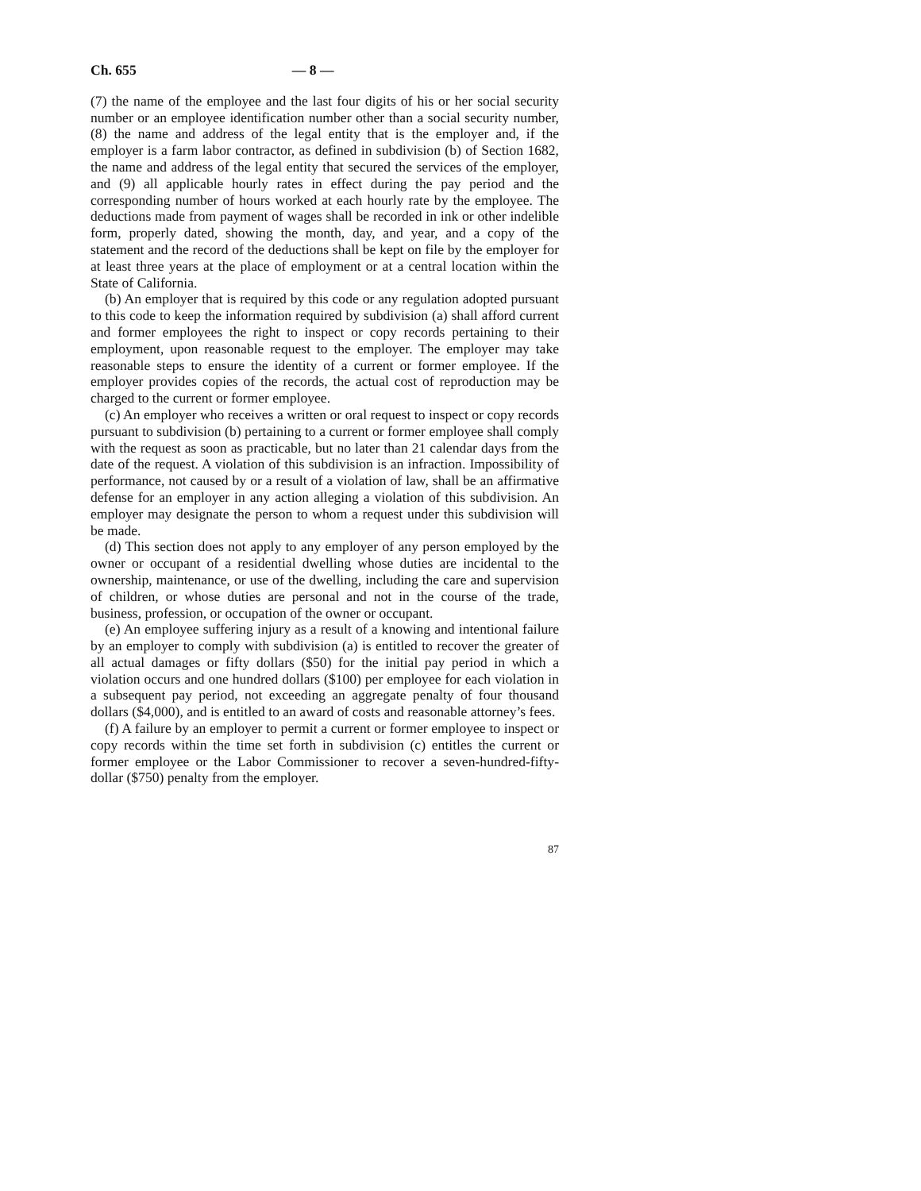Ch. 655 — 8 —
(7) the name of the employee and the last four digits of his or her social security number or an employee identification number other than a social security number, (8) the name and address of the legal entity that is the employer and, if the employer is a farm labor contractor, as defined in subdivision (b) of Section 1682, the name and address of the legal entity that secured the services of the employer, and (9) all applicable hourly rates in effect during the pay period and the corresponding number of hours worked at each hourly rate by the employee. The deductions made from payment of wages shall be recorded in ink or other indelible form, properly dated, showing the month, day, and year, and a copy of the statement and the record of the deductions shall be kept on file by the employer for at least three years at the place of employment or at a central location within the State of California.
(b) An employer that is required by this code or any regulation adopted pursuant to this code to keep the information required by subdivision (a) shall afford current and former employees the right to inspect or copy records pertaining to their employment, upon reasonable request to the employer. The employer may take reasonable steps to ensure the identity of a current or former employee. If the employer provides copies of the records, the actual cost of reproduction may be charged to the current or former employee.
(c) An employer who receives a written or oral request to inspect or copy records pursuant to subdivision (b) pertaining to a current or former employee shall comply with the request as soon as practicable, but no later than 21 calendar days from the date of the request. A violation of this subdivision is an infraction. Impossibility of performance, not caused by or a result of a violation of law, shall be an affirmative defense for an employer in any action alleging a violation of this subdivision. An employer may designate the person to whom a request under this subdivision will be made.
(d) This section does not apply to any employer of any person employed by the owner or occupant of a residential dwelling whose duties are incidental to the ownership, maintenance, or use of the dwelling, including the care and supervision of children, or whose duties are personal and not in the course of the trade, business, profession, or occupation of the owner or occupant.
(e) An employee suffering injury as a result of a knowing and intentional failure by an employer to comply with subdivision (a) is entitled to recover the greater of all actual damages or fifty dollars ($50) for the initial pay period in which a violation occurs and one hundred dollars ($100) per employee for each violation in a subsequent pay period, not exceeding an aggregate penalty of four thousand dollars ($4,000), and is entitled to an award of costs and reasonable attorney’s fees.
(f) A failure by an employer to permit a current or former employee to inspect or copy records within the time set forth in subdivision (c) entitles the current or former employee or the Labor Commissioner to recover a seven-hundred-fifty-dollar ($750) penalty from the employer.
87